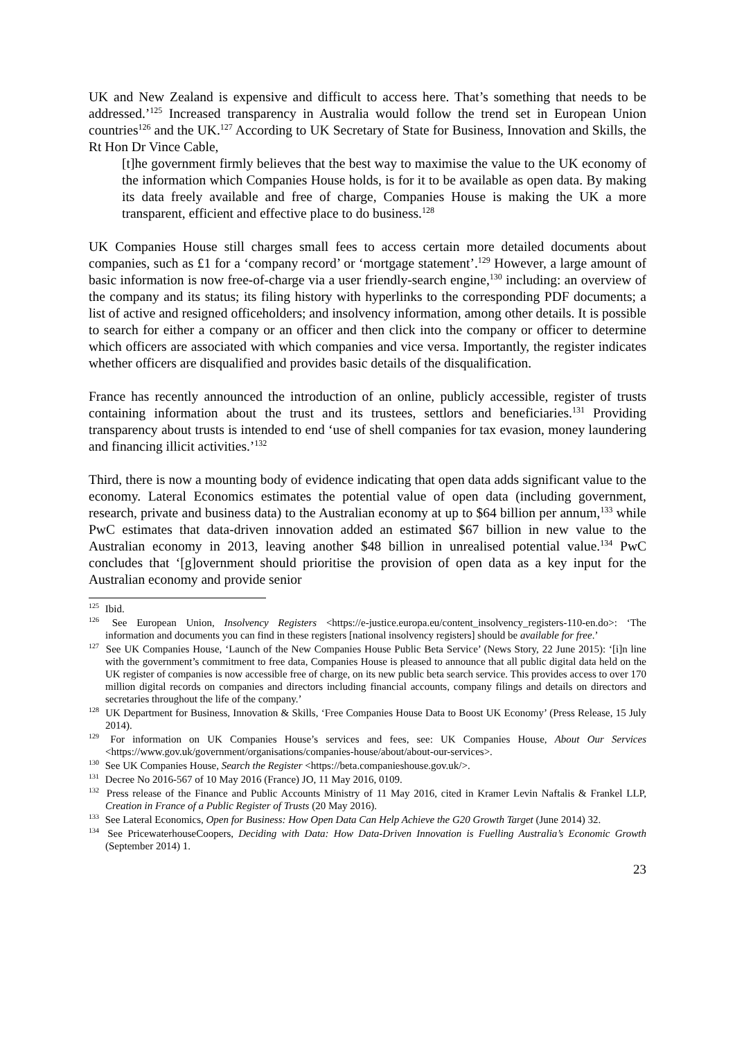UK and New Zealand is expensive and difficult to access here. That’s something that needs to be addressed.’<sup>125</sup> Increased transparency in Australia would follow the trend set in European Union countries<sup>126</sup> and the UK.<sup>127</sup> According to UK Secretary of State for Business, Innovation and Skills, the Rt Hon Dr Vince Cable,
[t]he government firmly believes that the best way to maximise the value to the UK economy of the information which Companies House holds, is for it to be available as open data. By making its data freely available and free of charge, Companies House is making the UK a more transparent, efficient and effective place to do business.<sup>128</sup>
UK Companies House still charges small fees to access certain more detailed documents about companies, such as £1 for a ‘company record’ or ‘mortgage statement’.<sup>129</sup> However, a large amount of basic information is now free-of-charge via a user friendly-search engine,<sup>130</sup> including: an overview of the company and its status; its filing history with hyperlinks to the corresponding PDF documents; a list of active and resigned officeholders; and insolvency information, among other details. It is possible to search for either a company or an officer and then click into the company or officer to determine which officers are associated with which companies and vice versa. Importantly, the register indicates whether officers are disqualified and provides basic details of the disqualification.
France has recently announced the introduction of an online, publicly accessible, register of trusts containing information about the trust and its trustees, settlors and beneficiaries.<sup>131</sup> Providing transparency about trusts is intended to end ‘use of shell companies for tax evasion, money laundering and financing illicit activities.’<sup>132</sup>
Third, there is now a mounting body of evidence indicating that open data adds significant value to the economy. Lateral Economics estimates the potential value of open data (including government, research, private and business data) to the Australian economy at up to $64 billion per annum,<sup>133</sup> while PwC estimates that data-driven innovation added an estimated $67 billion in new value to the Australian economy in 2013, leaving another $48 billion in unrealised potential value.<sup>134</sup> PwC concludes that ‘[g]overnment should prioritise the provision of open data as a key input for the Australian economy and provide senior
<sup>125</sup> Ibid.
<sup>126</sup> See European Union, Insolvency Registers <https://e-justice.europa.eu/content_insolvency_registers-110-en.do>: ‘The information and documents you can find in these registers [national insolvency registers] should be available for free.’
<sup>127</sup> See UK Companies House, ‘Launch of the New Companies House Public Beta Service’ (News Story, 22 June 2015): ‘[i]n line with the government’s commitment to free data, Companies House is pleased to announce that all public digital data held on the UK register of companies is now accessible free of charge, on its new public beta search service. This provides access to over 170 million digital records on companies and directors including financial accounts, company filings and details on directors and secretaries throughout the life of the company.’
<sup>128</sup> UK Department for Business, Innovation & Skills, ‘Free Companies House Data to Boost UK Economy’ (Press Release, 15 July 2014).
<sup>129</sup> For information on UK Companies House’s services and fees, see: UK Companies House, About Our Services <https://www.gov.uk/government/organisations/companies-house/about/about-our-services>.
<sup>130</sup> See UK Companies House, Search the Register <https://beta.companieshouse.gov.uk/>.
<sup>131</sup> Decree No 2016-567 of 10 May 2016 (France) JO, 11 May 2016, 0109.
<sup>132</sup> Press release of the Finance and Public Accounts Ministry of 11 May 2016, cited in Kramer Levin Naftalis & Frankel LLP, Creation in France of a Public Register of Trusts (20 May 2016).
<sup>133</sup> See Lateral Economics, Open for Business: How Open Data Can Help Achieve the G20 Growth Target (June 2014) 32.
<sup>134</sup> See PricewaterhouseCoopers, Deciding with Data: How Data-Driven Innovation is Fuelling Australia’s Economic Growth (September 2014) 1.
23